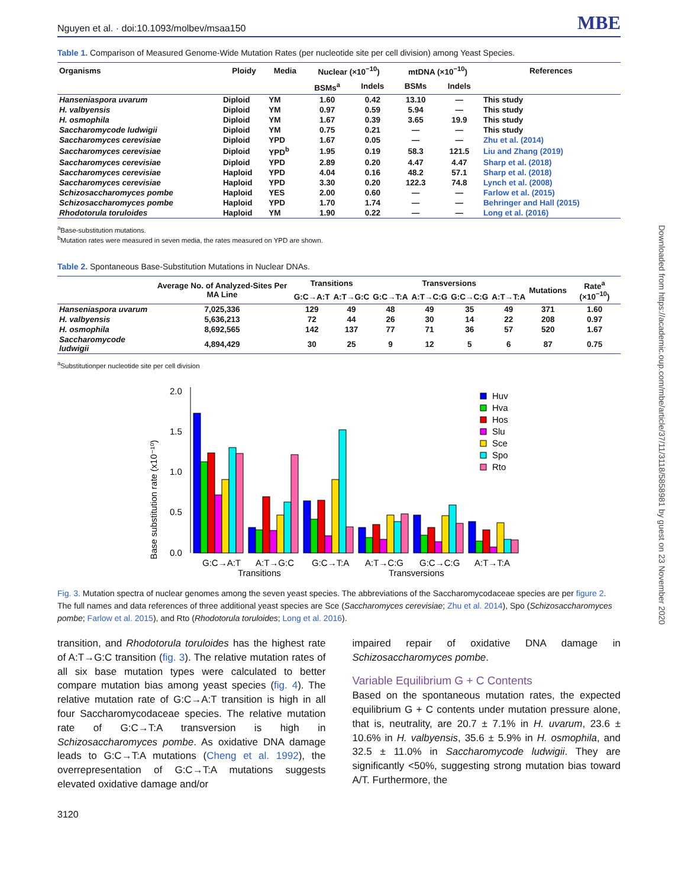Downloaded from https://academic.oup.com/mbe/article/37/11/3118/5858981 by guest on 23 November 2020
Nguyen et al. · doi:10.1093/molbev/msaa150 MBE
Table 1. Comparison of Measured Genome-Wide Mutation Rates (per nucleotide site per cell division) among Yeast Species.
| Organisms | Ploidy | Media | Nuclear (×10<sup>−10</sup>) | | mtDNA (×10<sup>−10</sup>) | | References |
| --- | --- | --- | --- | --- | --- | --- | --- |
| | | | BSMs<sup>a</sup> | Indels | BSMs | Indels | |
| Hanseniaspora uvarum | Diploid | YM | 1.60 | 0.42 | 13.10 | — | This study |
| H. valbyensis | Diploid | YM | 0.97 | 0.59 | 5.94 | — | This study |
| H. osmophila | Diploid | YM | 1.67 | 0.39 | 3.65 | 19.9 | This study |
| Saccharomycode ludwigii | Diploid | YM | 0.75 | 0.21 | — | — | This study |
| Saccharomyces cerevisiae | Diploid | YPD | 1.67 | 0.05 | — | — | Zhu et al. (2014) |
| Saccharomyces cerevisiae | Diploid | YPD<sup>b</sup> | 1.95 | 0.19 | 58.3 | 121.5 | Liu and Zhang (2019) |
| Saccharomyces cerevisiae | Diploid | YPD | 2.89 | 0.20 | 4.47 | 4.47 | Sharp et al. (2018) |
| Saccharomyces cerevisiae | Haploid | YPD | 4.04 | 0.16 | 48.2 | 57.1 | Sharp et al. (2018) |
| Saccharomyces cerevisiae | Haploid | YPD | 3.30 | 0.20 | 122.3 | 74.8 | Lynch et al. (2008) |
| Schizosaccharomyces pombe | Haploid | YES | 2.00 | 0.60 | — | — | Farlow et al. (2015) |
| Schizosaccharomyces pombe | Haploid | YPD | 1.70 | 1.74 | — | — | Behringer and Hall (2015) |
| Rhodotorula toruloides | Haploid | YM | 1.90 | 0.22 | — | — | Long et al. (2016) |
<sup>a</sup> Base-substitution mutations.
<sup>b</sup> Mutation rates were measured in seven media, the rates measured on YPD are shown.
Table 2. Spontaneous Base-Substitution Mutations in Nuclear DNAs.
| | Average No. of Analyzed-Sites Per MA Line | Transitions | | Transversions | | | | Mutations | Rate<sup>a</sup> (×10<sup>−10</sup>) |
| --- | --- | --- | --- | --- | --- | --- | --- | --- | --- |
| | | G:C→A:T | A:T→G:C | G:C→T:A | A:T→C:G | G:C→C:G | A:T→T:A | | |
| Hanseniaspora uvarum | 7,025,336 | 129 | 49 | 48 | 49 | 35 | 49 | 371 | 1.60 |
| H. valbyensis | 5,636,213 | 72 | 44 | 26 | 30 | 14 | 22 | 208 | 0.97 |
| H. osmophila | 8,692,565 | 142 | 137 | 77 | 71 | 36 | 57 | 520 | 1.67 |
| Saccharomycode ludwigii | 4,894,429 | 30 | 25 | 9 | 12 | 5 | 6 | 87 | 0.75 |
<sup>a</sup> Substitutionper nucleotide site per cell division
Base substitution rate (x10⁻¹⁰)
0.0
0.5
1.0
1.5
2.0
G:C→A:T
A:T→G:C
G:C→T:A
A:T→C:G
G:C→C:G
A:T→T:A
Transitions
Transversions
Huv
Hva
Hos
Slu
Sce
Spo
Rto
Fig. 3. Mutation spectra of nuclear genomes among the seven yeast species. The abbreviations of the Saccharomycodaceae species are per figure 2. The full names and data references of three additional yeast species are Sce (Saccharomyces cerevisiae; Zhu et al. 2014), Spo (Schizosaccharomyces pombe; Farlow et al. 2015), and Rto (Rhodotorula toruloides; Long et al. 2016).
transition, and Rhodotorula toruloides has the highest rate of A:T→G:C transition (fig. 3). The relative mutation rates of all six base mutation types were calculated to better compare mutation bias among yeast species (fig. 4). The relative mutation rate of G:C→A:T transition is high in all four Saccharomycodaceae species. The relative mutation rate of G:C→T:A transversion is high in Schizosaccharomyces pombe. As oxidative DNA damage leads to G:C→T:A mutations (Cheng et al. 1992), the overrepresentation of G:C→T:A mutations suggests elevated oxidative damage and/or
impaired repair of oxidative DNA damage in Schizosaccharomyces pombe.
Variable Equilibrium G + C Contents
Based on the spontaneous mutation rates, the expected equilibrium G + C contents under mutation pressure alone, that is, neutrality, are 20.7 ± 7.1% in H. uvarum, 23.6 ± 10.6% in H. valbyensis, 35.6 ± 5.9% in H. osmophila, and 32.5 ± 11.0% in Saccharomycode ludwigii. They are significantly <50%, suggesting strong mutation bias toward A/T. Furthermore, the
3120